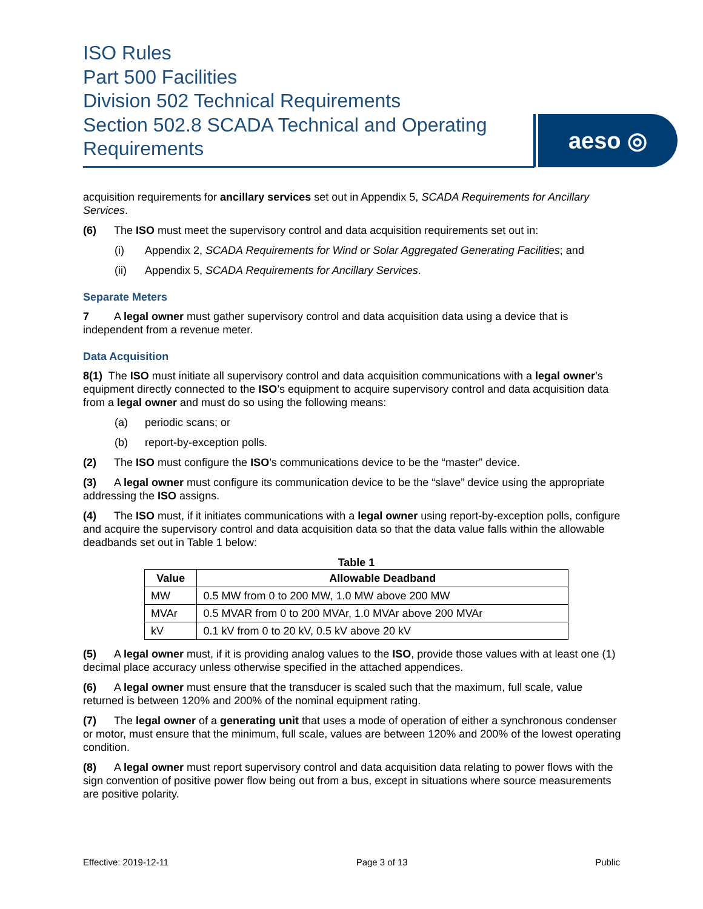ISO Rules
Part 500 Facilities
Division 502 Technical Requirements
Section 502.8 SCADA Technical and Operating Requirements
aeso ◎
acquisition requirements for ancillary services set out in Appendix 5, SCADA Requirements for Ancillary Services.
(6) The ISO must meet the supervisory control and data acquisition requirements set out in:
(i) Appendix 2, SCADA Requirements for Wind or Solar Aggregated Generating Facilities; and
(ii) Appendix 5, SCADA Requirements for Ancillary Services.
Separate Meters
7 A legal owner must gather supervisory control and data acquisition data using a device that is independent from a revenue meter.
Data Acquisition
8(1) The ISO must initiate all supervisory control and data acquisition communications with a legal owner’s equipment directly connected to the ISO’s equipment to acquire supervisory control and data acquisition data from a legal owner and must do so using the following means:
(a) periodic scans; or
(b) report-by-exception polls.
(2) The ISO must configure the ISO’s communications device to be the “master” device.
(3) A legal owner must configure its communication device to be the “slave” device using the appropriate addressing the ISO assigns.
(4) The ISO must, if it initiates communications with a legal owner using report-by-exception polls, configure and acquire the supervisory control and data acquisition data so that the data value falls within the allowable deadbands set out in Table 1 below:
Table 1
| Value | Allowable Deadband |
| --- | --- |
| MW | 0.5 MW from 0 to 200 MW, 1.0 MW above 200 MW |
| MVAr | 0.5 MVAR from 0 to 200 MVAr, 1.0 MVAr above 200 MVAr |
| kV | 0.1 kV from 0 to 20 kV, 0.5 kV above 20 kV |
(5) A legal owner must, if it is providing analog values to the ISO, provide those values with at least one (1) decimal place accuracy unless otherwise specified in the attached appendices.
(6) A legal owner must ensure that the transducer is scaled such that the maximum, full scale, value returned is between 120% and 200% of the nominal equipment rating.
(7) The legal owner of a generating unit that uses a mode of operation of either a synchronous condenser or motor, must ensure that the minimum, full scale, values are between 120% and 200% of the lowest operating condition.
(8) A legal owner must report supervisory control and data acquisition data relating to power flows with the sign convention of positive power flow being out from a bus, except in situations where source measurements are positive polarity.
Effective: 2019-12-11 Page 3 of 13 Public